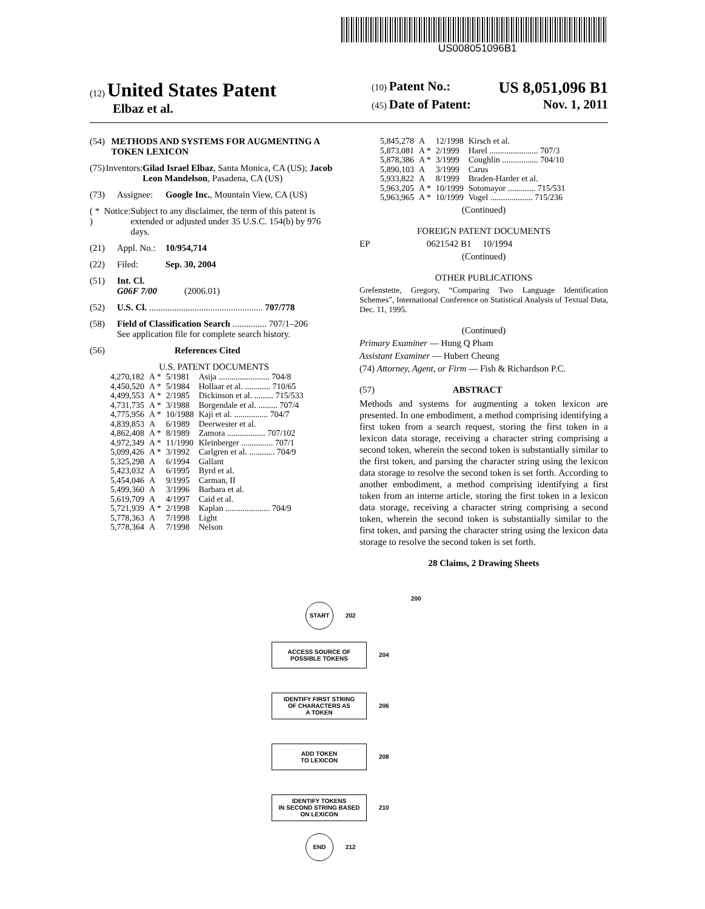US008051096B1
(12) United States Patent
Elbaz et al.
(10) Patent No.: US 8,051,096 B1
(45) Date of Patent: Nov. 1, 2011
(54) METHODS AND SYSTEMS FOR AUGMENTING A TOKEN LEXICON
(75) Inventors: Gilad Israel Elbaz, Santa Monica, CA (US); Jacob Leon Mandelson, Pasadena, CA (US)
(73) Assignee: Google Inc., Mountain View, CA (US)
( * ) Notice: Subject to any disclaimer, the term of this patent is extended or adjusted under 35 U.S.C. 154(b) by 976 days.
(21) Appl. No.: 10/954,714
(22) Filed: Sep. 30, 2004
(51) Int. Cl.
G06F 7/00 (2006.01)
(52) U.S. Cl. .................................................. 707/778
(58) Field of Classification Search ............... 707/1–206
See application file for complete search history.
(56) References Cited
U.S. PATENT DOCUMENTS
| 4,270,182 | A * | 5/1981 | Asija ........................ 704/8 |
| 4,450,520 | A * | 5/1984 | Hollaar et al. ............ 710/65 |
| 4,499,553 | A * | 2/1985 | Dickinson et al. ......... 715/533 |
| 4,731,735 | A * | 3/1988 | Borgendale et al. ......... 707/4 |
| 4,775,956 | A * | 10/1988 | Kaji et al. ................ 704/7 |
| 4,839,853 | A | 6/1989 | Deerwester et al. |
| 4,862,408 | A * | 8/1989 | Zamora .................. 707/102 |
| 4,972,349 | A * | 11/1990 | Kleinberger ............... 707/1 |
| 5,099,426 | A * | 3/1992 | Carlgren et al. ............ 704/9 |
| 5,325,298 | A | 6/1994 | Gallant |
| 5,423,032 | A | 6/1995 | Byrd et al. |
| 5,454,046 | A | 9/1995 | Carman, II |
| 5,499,360 | A | 3/1996 | Barbara et al. |
| 5,619,709 | A | 4/1997 | Caid et al. |
| 5,721,939 | A * | 2/1998 | Kaplan ..................... 704/9 |
| 5,778,363 | A | 7/1998 | Light |
| 5,778,364 | A | 7/1998 | Nelson |
| 5,845,278 | A | 12/1998 | Kirsch et al. |
| 5,873,081 | A * | 2/1999 | Harel ....................... 707/3 |
| 5,878,386 | A * | 3/1999 | Coughlin ................. 704/10 |
| 5,890,103 | A | 3/1999 | Carus |
| 5,933,822 | A | 8/1999 | Braden-Harder et al. |
| 5,963,205 | A * | 10/1999 | Sotomayor ............. 715/531 |
| 5,963,965 | A * | 10/1999 | Vogel .................... 715/236 |
(Continued)
FOREIGN PATENT DOCUMENTS
EP 0621542 B1 10/1994
(Continued)
OTHER PUBLICATIONS
Grefenstette, Gregory, “Comparing Two Language Identification Schemes”, International Conference on Statistical Analysis of Textual Data, Dec. 11, 1995.
(Continued)
Primary Examiner — Hung Q Pham
Assistant Examiner — Hubert Cheung
(74) Attorney, Agent, or Firm — Fish & Richardson P.C.
(57) ABSTRACT
Methods and systems for augmenting a token lexicon are presented. In one embodiment, a method comprising identifying a first token from a search request, storing the first token in a lexicon data storage, receiving a character string comprising a second token, wherein the second token is substantially similar to the first token, and parsing the character string using the lexicon data storage to resolve the second token is set forth. According to another embodiment, a method comprising identifying a first token from an interne article, storing the first token in a lexicon data storage, receiving a character string comprising a second token, wherein the second token is substantially similar to the first token, and parsing the character string using the lexicon data storage to resolve the second token is set forth.
28 Claims, 2 Drawing Sheets
200
START
202
ACCESS SOURCE OF
POSSIBLE TOKENS
204
IDENTIFY FIRST STRING
OF CHARACTERS AS
A TOKEN
206
ADD TOKEN
TO LEXICON
208
IDENTIFY TOKENS
IN SECOND STRING BASED
ON LEXICON
210
END
212